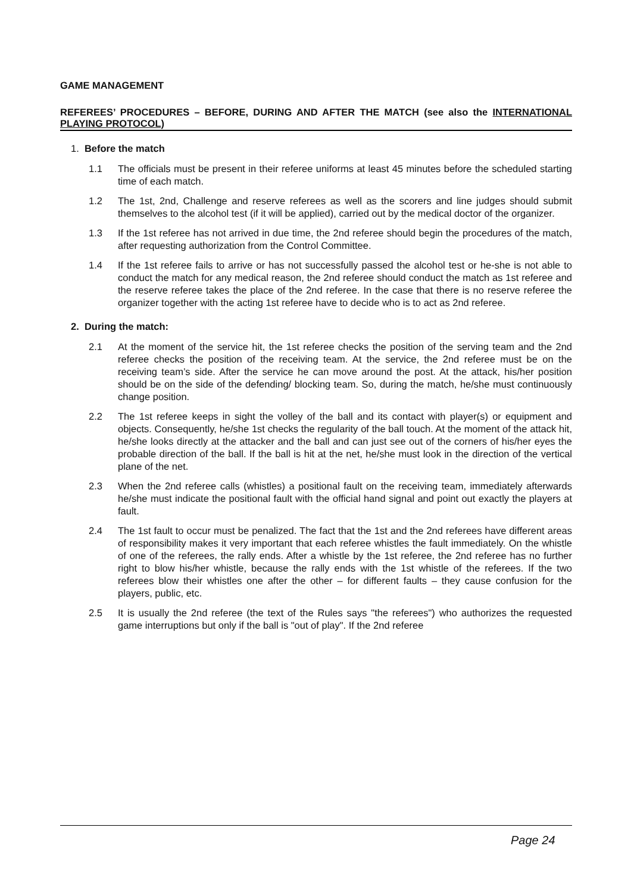GAME MANAGEMENT
REFEREES’ PROCEDURES – BEFORE, DURING AND AFTER THE MATCH (see also the INTERNATIONAL PLAYING PROTOCOL)
1. Before the match
1.1 The officials must be present in their referee uniforms at least 45 minutes before the scheduled starting time of each match.
1.2 The 1st, 2nd, Challenge and reserve referees as well as the scorers and line judges should submit themselves to the alcohol test (if it will be applied), carried out by the medical doctor of the organizer.
1.3 If the 1st referee has not arrived in due time, the 2nd referee should begin the procedures of the match, after requesting authorization from the Control Committee.
1.4 If the 1st referee fails to arrive or has not successfully passed the alcohol test or he-she is not able to conduct the match for any medical reason, the 2nd referee should conduct the match as 1st referee and the reserve referee takes the place of the 2nd referee. In the case that there is no reserve referee the organizer together with the acting 1st referee have to decide who is to act as 2nd referee.
2. During the match:
2.1 At the moment of the service hit, the 1st referee checks the position of the serving team and the 2nd referee checks the position of the receiving team. At the service, the 2nd referee must be on the receiving team’s side. After the service he can move around the post. At the attack, his/her position should be on the side of the defending/ blocking team. So, during the match, he/she must continuously change position.
2.2 The 1st referee keeps in sight the volley of the ball and its contact with player(s) or equipment and objects. Consequently, he/she 1st checks the regularity of the ball touch. At the moment of the attack hit, he/she looks directly at the attacker and the ball and can just see out of the corners of his/her eyes the probable direction of the ball. If the ball is hit at the net, he/she must look in the direction of the vertical plane of the net.
2.3 When the 2nd referee calls (whistles) a positional fault on the receiving team, immediately afterwards he/she must indicate the positional fault with the official hand signal and point out exactly the players at fault.
2.4 The 1st fault to occur must be penalized. The fact that the 1st and the 2nd referees have different areas of responsibility makes it very important that each referee whistles the fault immediately. On the whistle of one of the referees, the rally ends. After a whistle by the 1st referee, the 2nd referee has no further right to blow his/her whistle, because the rally ends with the 1st whistle of the referees. If the two referees blow their whistles one after the other – for different faults – they cause confusion for the players, public, etc.
2.5 It is usually the 2nd referee (the text of the Rules says "the referees") who authorizes the requested game interruptions but only if the ball is "out of play". If the 2nd referee
Page 24